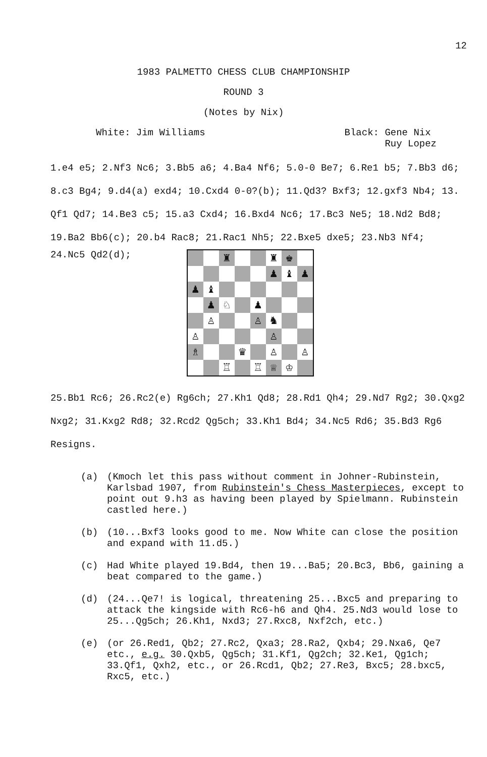12
1983 PALMETTO CHESS CLUB CHAMPIONSHIP
ROUND 3
(Notes by Nix)
White: Jim Williams Black: Gene Nix
Ruy Lopez
1.e4 e5; 2.Nf3 Nc6; 3.Bb5 a6; 4.Ba4 Nf6; 5.0-0 Be7; 6.Re1 b5; 7.Bb3 d6; 8.c3 Bg4; 9.d4(a) exd4; 10.Cxd4 0-0?(b); 11.Qd3? Bxf3; 12.gxf3 Nb4; 13. Qf1 Qd7; 14.Be3 c5; 15.a3 Cxd4; 16.Bxd4 Nc6; 17.Bc3 Ne5; 18.Nd2 Bd8; 19.Ba2 Bb6(c); 20.b4 Rac8; 21.Rac1 Nh5; 22.Bxe5 dxe5; 23.Nb3 Nf4;
24.Nc5 Qd2(d);
♜
♜
♚
♟
♝
♟
♟
♝
♟
♘
♟
♙
♙
♞
♙
♙
♗
♛
♙
♙
♖
♖
♕
♔
25.Bb1 Rc6; 26.Rc2(e) Rg6ch; 27.Kh1 Qd8; 28.Rd1 Qh4; 29.Nd7 Rg2; 30.Qxg2 Nxg2; 31.Kxg2 Rd8; 32.Rcd2 Qg5ch; 33.Kh1 Bd4; 34.Nc5 Rd6; 35.Bd3 Rg6 Resigns.
(a) (Kmoch let this pass without comment in Johner-Rubinstein, Karlsbad 1907, from Rubinstein's Chess Masterpieces, except to point out 9.h3 as having been played by Spielmann. Rubinstein castled here.)
(b) (10...Bxf3 looks good to me. Now White can close the position and expand with 11.d5.)
(c) Had White played 19.Bd4, then 19...Ba5; 20.Bc3, Bb6, gaining a beat compared to the game.)
(d) (24...Qe7! is logical, threatening 25...Bxc5 and preparing to attack the kingside with Rc6-h6 and Qh4. 25.Nd3 would lose to 25...Qg5ch; 26.Kh1, Nxd3; 27.Rxc8, Nxf2ch, etc.)
(e) (or 26.Red1, Qb2; 27.Rc2, Qxa3; 28.Ra2, Qxb4; 29.Nxa6, Qe7 etc., e.g. 30.Qxb5, Qg5ch; 31.Kf1, Qg2ch; 32.Ke1, Qg1ch; 33.Qf1, Qxh2, etc., or 26.Rcd1, Qb2; 27.Re3, Bxc5; 28.bxc5, Rxc5, etc.)